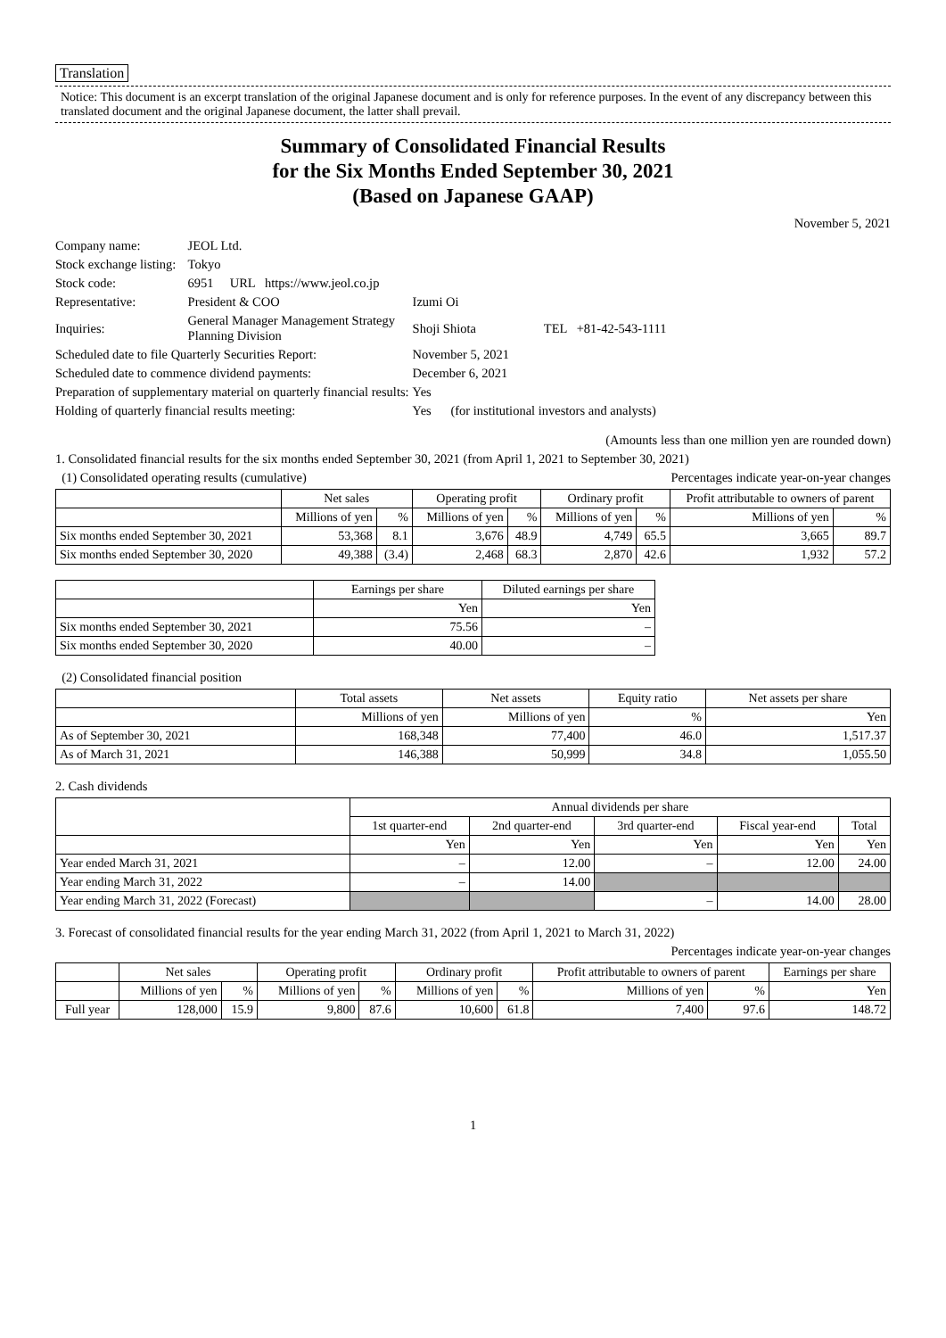Translation
Notice: This document is an excerpt translation of the original Japanese document and is only for reference purposes. In the event of any discrepancy between this translated document and the original Japanese document, the latter shall prevail.
Summary of Consolidated Financial Results
for the Six Months Ended September 30, 2021
(Based on Japanese GAAP)
November 5, 2021
| Company name: | JEOL Ltd. | |
| Stock exchange listing: | Tokyo | |
| Stock code: | 6951 URL https://www.jeol.co.jp | |
| Representative: | President & COO | Izumi Oi |
| Inquiries: | General Manager Management Strategy Planning Division | Shoji Shiota TEL +81-42-543-1111 |
| Scheduled date to file Quarterly Securities Report: | | November 5, 2021 |
| Scheduled date to commence dividend payments: | | December 6, 2021 |
| Preparation of supplementary material on quarterly financial results: | | Yes |
| Holding of quarterly financial results meeting: | | Yes (for institutional investors and analysts) |
(Amounts less than one million yen are rounded down)
1. Consolidated financial results for the six months ended September 30, 2021 (from April 1, 2021 to September 30, 2021)
(1) Consolidated operating results (cumulative) Percentages indicate year-on-year changes
| | Net sales | | Operating profit | | Ordinary profit | | Profit attributable to owners of parent | |
| --- | --- | --- | --- | --- | --- | --- | --- | --- |
| | Millions of yen | % | Millions of yen | % | Millions of yen | % | Millions of yen | % |
| Six months ended September 30, 2021 | 53,368 | 8.1 | 3,676 | 48.9 | 4,749 | 65.5 | 3,665 | 89.7 |
| Six months ended September 30, 2020 | 49,388 | (3.4) | 2,468 | 68.3 | 2,870 | 42.6 | 1,932 | 57.2 |
| | Earnings per share | Diluted earnings per share |
| --- | --- | --- |
| | Yen | Yen |
| Six months ended September 30, 2021 | 75.56 | – |
| Six months ended September 30, 2020 | 40.00 | – |
(2) Consolidated financial position
| | Total assets | Net assets | Equity ratio | Net assets per share |
| --- | --- | --- | --- | --- |
| | Millions of yen | Millions of yen | % | Yen |
| As of September 30, 2021 | 168,348 | 77,400 | 46.0 | 1,517.37 |
| As of March 31, 2021 | 146,388 | 50,999 | 34.8 | 1,055.50 |
2. Cash dividends
| | Annual dividends per share | | | | |
| --- | --- | --- | --- | --- | --- |
| | 1st quarter-end | 2nd quarter-end | 3rd quarter-end | Fiscal year-end | Total |
| | Yen | Yen | Yen | Yen | Yen |
| Year ended March 31, 2021 | – | 12.00 | – | 12.00 | 24.00 |
| Year ending March 31, 2022 | – | 14.00 | | | |
| Year ending March 31, 2022 (Forecast) | | | – | 14.00 | 28.00 |
3. Forecast of consolidated financial results for the year ending March 31, 2022 (from April 1, 2021 to March 31, 2022)
Percentages indicate year-on-year changes
| | Net sales | | Operating profit | | Ordinary profit | | Profit attributable to owners of parent | | Earnings per share |
| --- | --- | --- | --- | --- | --- | --- | --- | --- | --- |
| | Millions of yen | % | Millions of yen | % | Millions of yen | % | Millions of yen | % | Yen |
| Full year | 128,000 | 15.9 | 9,800 | 87.6 | 10,600 | 61.8 | 7,400 | 97.6 | 148.72 |
1